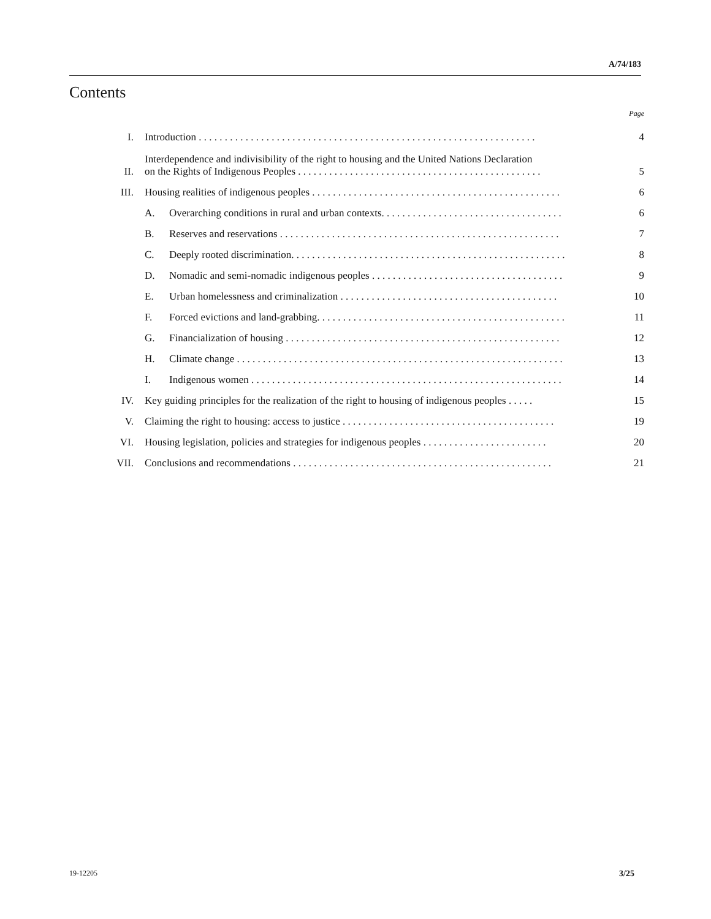A/74/183
Contents
Page
| I. | Introduction . . . . . . . . . . . . . . . . . . . . . . . . . . . . . . . . . . . . . . . . . . . . . . . . . . . . . . . . . . . . . . . . . | | 4 |
| II. | Interdependence and indivisibility of the right to housing and the United Nations Declaration on the Rights of Indigenous Peoples . . . . . . . . . . . . . . . . . . . . . . . . . . . . . . . . . . . . . . . . . . . . . . . | | 5 |
| III. | Housing realities of indigenous peoples . . . . . . . . . . . . . . . . . . . . . . . . . . . . . . . . . . . . . . . . . . . . . . . . | | 6 |
| | A. | Overarching conditions in rural and urban contexts. . . . . . . . . . . . . . . . . . . . . . . . . . . . . . . . . . . | 6 |
| | B. | Reserves and reservations . . . . . . . . . . . . . . . . . . . . . . . . . . . . . . . . . . . . . . . . . . . . . . . . . . . . . . | 7 |
| | C. | Deeply rooted discrimination. . . . . . . . . . . . . . . . . . . . . . . . . . . . . . . . . . . . . . . . . . . . . . . . . . . . . | 8 |
| | D. | Nomadic and semi-nomadic indigenous peoples . . . . . . . . . . . . . . . . . . . . . . . . . . . . . . . . . . . . . | 9 |
| | E. | Urban homelessness and criminalization . . . . . . . . . . . . . . . . . . . . . . . . . . . . . . . . . . . . . . . . . . | 10 |
| | F. | Forced evictions and land-grabbing. . . . . . . . . . . . . . . . . . . . . . . . . . . . . . . . . . . . . . . . . . . . . . . . | 11 |
| | G. | Financialization of housing . . . . . . . . . . . . . . . . . . . . . . . . . . . . . . . . . . . . . . . . . . . . . . . . . . . . . | 12 |
| | H. | Climate change . . . . . . . . . . . . . . . . . . . . . . . . . . . . . . . . . . . . . . . . . . . . . . . . . . . . . . . . . . . . . . . | 13 |
| | I. | Indigenous women . . . . . . . . . . . . . . . . . . . . . . . . . . . . . . . . . . . . . . . . . . . . . . . . . . . . . . . . . . . . | 14 |
| IV. | Key guiding principles for the realization of the right to housing of indigenous peoples . . . . . | | 15 |
| V. | Claiming the right to housing: access to justice . . . . . . . . . . . . . . . . . . . . . . . . . . . . . . . . . . . . . . . . . | | 19 |
| VI. | Housing legislation, policies and strategies for indigenous peoples . . . . . . . . . . . . . . . . . . . . . . . . | | 20 |
| VII. | Conclusions and recommendations . . . . . . . . . . . . . . . . . . . . . . . . . . . . . . . . . . . . . . . . . . . . . . . . . . | | 21 |
19-12205 3/25